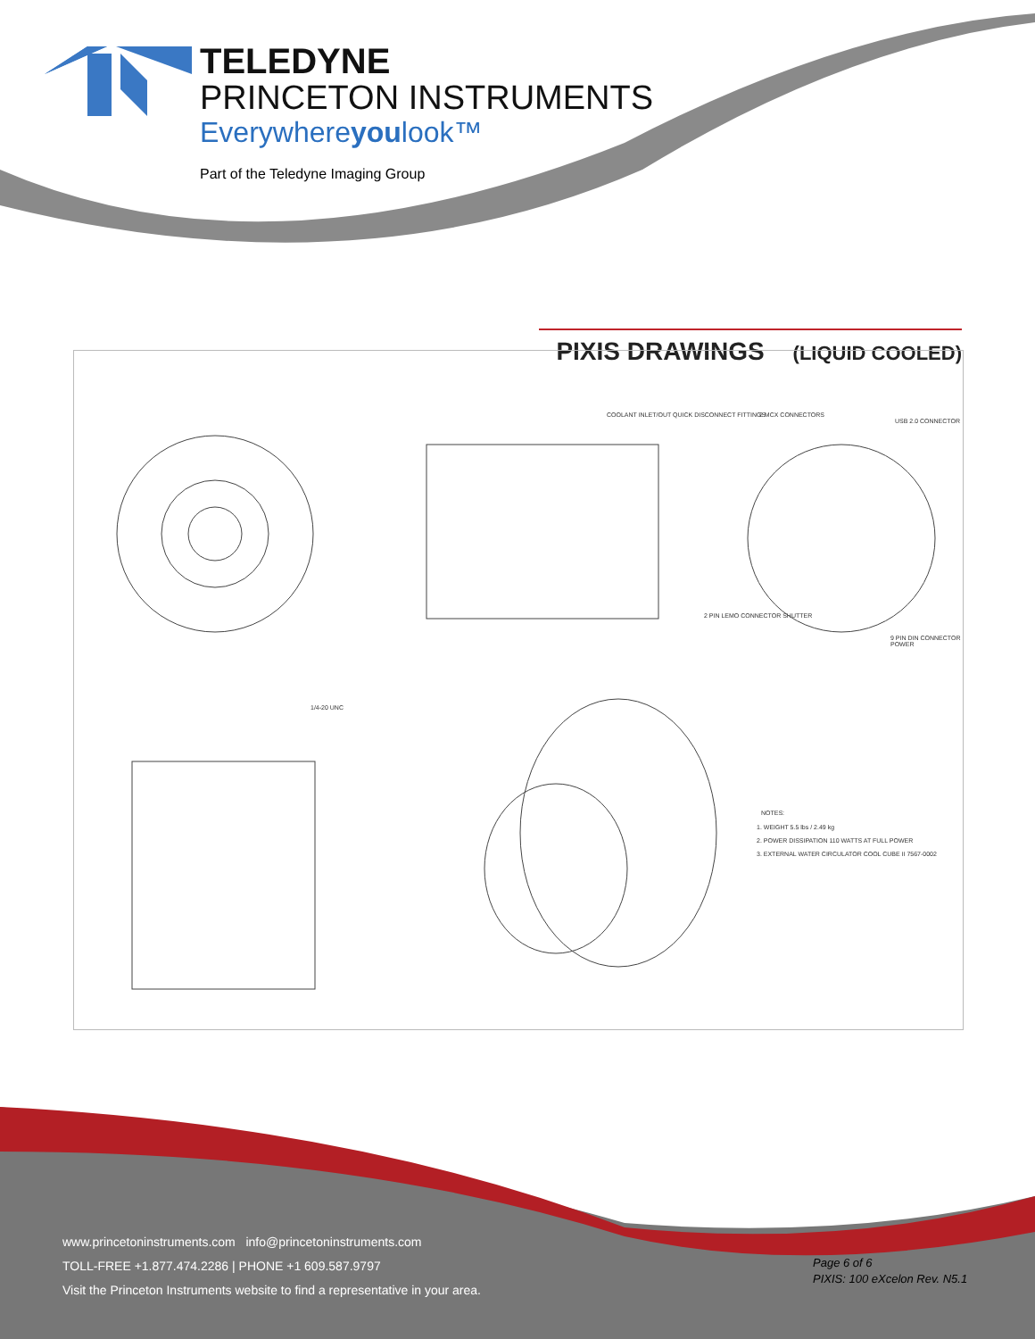TELEDYNE
PRINCETON INSTRUMENTS
Everywhereyoulook™
Part of the Teledyne Imaging Group
PIXIS DRAWINGS (LIQUID COOLED)
NOTES:
1. WEIGHT 5.5 lbs / 2.49 kg
2. POWER DISSIPATION 110 WATTS AT FULL POWER
3. EXTERNAL WATER CIRCULATOR COOL CUBE II 7567-0002
COOLANT INLET/OUT QUICK DISCONNECT FITTINGS
2 MCX CONNECTORS
USB 2.0 CONNECTOR
2 PIN LEMO CONNECTOR SHUTTER
9 PIN DIN CONNECTOR POWER
1/4-20 UNC
www.princetoninstruments.com info@princetoninstruments.com
TOLL-FREE +1.877.474.2286 | PHONE +1 609.587.9797
Visit the Princeton Instruments website to find a representative in your area.
Page 6 of 6
PIXIS: 100 eXcelon Rev. N5.1